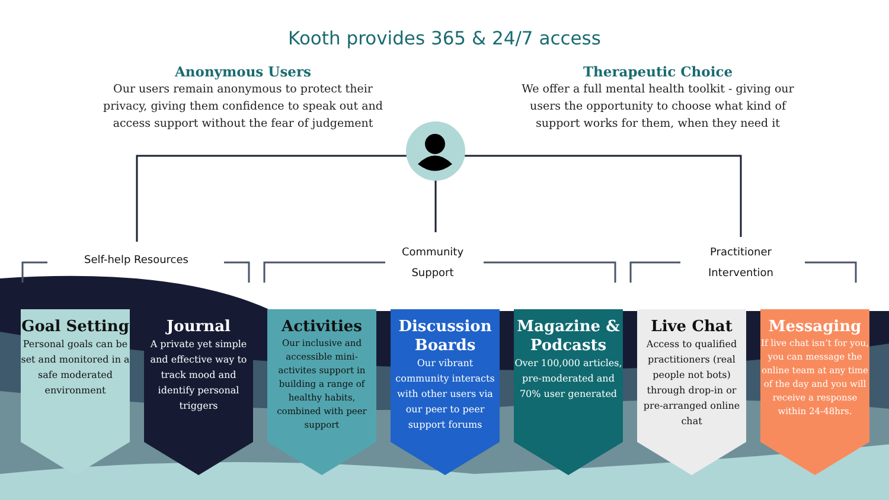Kooth provides 365 & 24/7 access
Anonymous Users
Our users remain anonymous to protect their privacy, giving them confidence to speak out and access support without the fear of judgement
Therapeutic Choice
We offer a full mental health toolkit - giving our users the opportunity to choose what kind of support works for them, when they need it
Self-help Resources
Community
Support
Practitioner
Intervention
Goal Setting
Personal goals can be set and monitored in a safe moderated environment
Journal
A private yet simple and effective way to track mood and identify personal triggers
Activities
Our inclusive and accessible mini-activites support in building a range of healthy habits, combined with peer support
Discussion Boards
Our vibrant community interacts with other users via our peer to peer support forums
Magazine & Podcasts
Over 100,000 articles, pre-moderated and 70% user generated
Live Chat
Access to qualified practitioners (real people not bots) through drop-in or pre-arranged online chat
Messaging
If live chat isn’t for you, you can message the online team at any time of the day and you will receive a response within 24-48hrs.